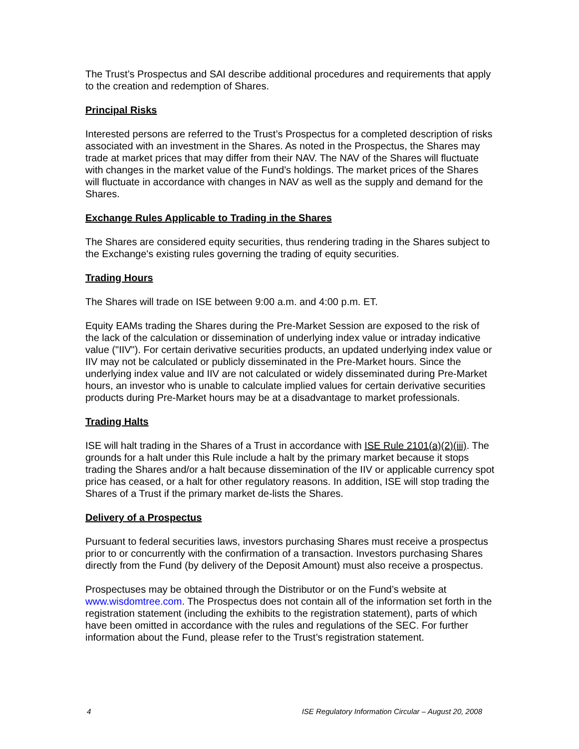The Trust’s Prospectus and SAI describe additional procedures and requirements that apply to the creation and redemption of Shares.
Principal Risks
Interested persons are referred to the Trust’s Prospectus for a completed description of risks associated with an investment in the Shares. As noted in the Prospectus, the Shares may trade at market prices that may differ from their NAV. The NAV of the Shares will fluctuate with changes in the market value of the Fund’s holdings. The market prices of the Shares will fluctuate in accordance with changes in NAV as well as the supply and demand for the Shares.
Exchange Rules Applicable to Trading in the Shares
The Shares are considered equity securities, thus rendering trading in the Shares subject to the Exchange's existing rules governing the trading of equity securities.
Trading Hours
The Shares will trade on ISE between 9:00 a.m. and 4:00 p.m. ET.
Equity EAMs trading the Shares during the Pre-Market Session are exposed to the risk of the lack of the calculation or dissemination of underlying index value or intraday indicative value ("IIV"). For certain derivative securities products, an updated underlying index value or IIV may not be calculated or publicly disseminated in the Pre-Market hours. Since the underlying index value and IIV are not calculated or widely disseminated during Pre-Market hours, an investor who is unable to calculate implied values for certain derivative securities products during Pre-Market hours may be at a disadvantage to market professionals.
Trading Halts
ISE will halt trading in the Shares of a Trust in accordance with ISE Rule 2101(a)(2)(iii). The grounds for a halt under this Rule include a halt by the primary market because it stops trading the Shares and/or a halt because dissemination of the IIV or applicable currency spot price has ceased, or a halt for other regulatory reasons. In addition, ISE will stop trading the Shares of a Trust if the primary market de-lists the Shares.
Delivery of a Prospectus
Pursuant to federal securities laws, investors purchasing Shares must receive a prospectus prior to or concurrently with the confirmation of a transaction. Investors purchasing Shares directly from the Fund (by delivery of the Deposit Amount) must also receive a prospectus.
Prospectuses may be obtained through the Distributor or on the Fund’s website at www.wisdomtree.com. The Prospectus does not contain all of the information set forth in the registration statement (including the exhibits to the registration statement), parts of which have been omitted in accordance with the rules and regulations of the SEC. For further information about the Fund, please refer to the Trust’s registration statement.
4 ISE Regulatory Information Circular – August 20, 2008